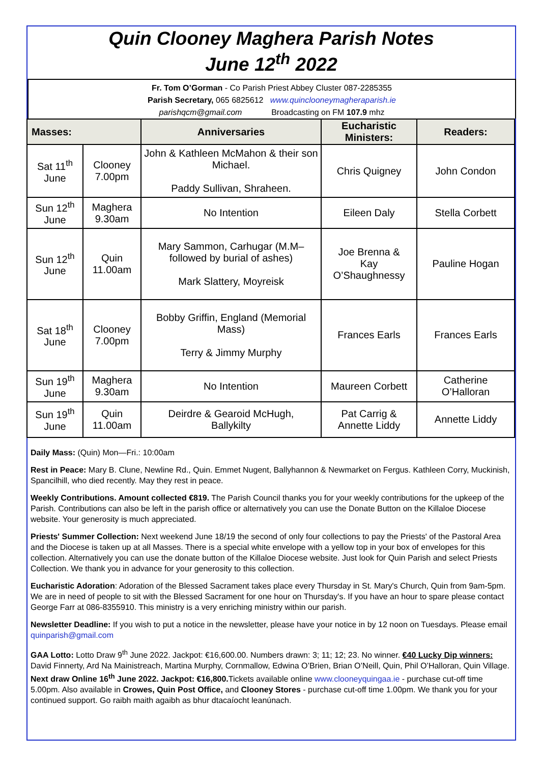Quin Clooney Maghera Parish Notes
June 12<sup>th</sup> 2022
Fr. Tom O’Gorman - Co Parish Priest Abbey Cluster 087-2285355
Parish Secretary, 065 6825612 www.quinclooneymagheraparish.ie
parishqcm@gmail.com Broadcasting on FM 107.9 mhz
| Masses: | | Anniversaries | Eucharistic Ministers: | Readers: |
| --- | --- | --- | --- | --- |
| Sat 11<sup>th</sup> June | Clooney 7.00pm | John & Kathleen McMahon & their son Michael. Paddy Sullivan, Shraheen. | Chris Quigney | John Condon |
| Sun 12<sup>th</sup> June | Maghera 9.30am | No Intention | Eileen Daly | Stella Corbett |
| Sun 12<sup>th</sup> June | Quin 11.00am | Mary Sammon, Carhugar (M.M– followed by burial of ashes) Mark Slattery, Moyreisk | Joe Brenna & Kay O’Shaughnessy | Pauline Hogan |
| Sat 18<sup>th</sup> June | Clooney 7.00pm | Bobby Griffin, England (Memorial Mass) Terry & Jimmy Murphy | Frances Earls | Frances Earls |
| Sun 19<sup>th</sup> June | Maghera 9.30am | No Intention | Maureen Corbett | Catherine O’Halloran |
| Sun 19<sup>th</sup> June | Quin 11.00am | Deirdre & Gearoid McHugh, Ballykilty | Pat Carrig & Annette Liddy | Annette Liddy |
Daily Mass: (Quin) Mon—Fri.: 10:00am
Rest in Peace: Mary B. Clune, Newline Rd., Quin. Emmet Nugent, Ballyhannon & Newmarket on Fergus. Kathleen Corry, Muckinish, Spancilhill, who died recently. May they rest in peace.
Weekly Contributions. Amount collected €819. The Parish Council thanks you for your weekly contributions for the upkeep of the Parish. Contributions can also be left in the parish office or alternatively you can use the Donate Button on the Killaloe Diocese website. Your generosity is much appreciated.
Priests' Summer Collection: Next weekend June 18/19 the second of only four collections to pay the Priests' of the Pastoral Area and the Diocese is taken up at all Masses. There is a special white envelope with a yellow top in your box of envelopes for this collection. Alternatively you can use the donate button of the Killaloe Diocese website. Just look for Quin Parish and select Priests Collection. We thank you in advance for your generosity to this collection.
Eucharistic Adoration: Adoration of the Blessed Sacrament takes place every Thursday in St. Mary's Church, Quin from 9am-5pm. We are in need of people to sit with the Blessed Sacrament for one hour on Thursday's. If you have an hour to spare please contact George Farr at 086-8355910. This ministry is a very enriching ministry within our parish.
Newsletter Deadline: If you wish to put a notice in the newsletter, please have your notice in by 12 noon on Tuesdays. Please email quinparish@gmail.com
GAA Lotto: Lotto Draw 9<sup>th</sup> June 2022. Jackpot: €16,600.00. Numbers drawn: 3; 11; 12; 23. No winner. €40 Lucky Dip winners: David Finnerty, Ard Na Mainistreach, Martina Murphy, Cornmallow, Edwina O’Brien, Brian O’Neill, Quin, Phil O’Halloran, Quin Village. Next draw Online 16<sup>th</sup> June 2022. Jackpot: €16,800. Tickets available online www.clooneyquingaa.ie - purchase cut-off time 5.00pm. Also available in Crowes, Quin Post Office, and Clooney Stores - purchase cut-off time 1.00pm. We thank you for your continued support. Go raibh maith agaibh as bhur dtacaíocht leanúnach.